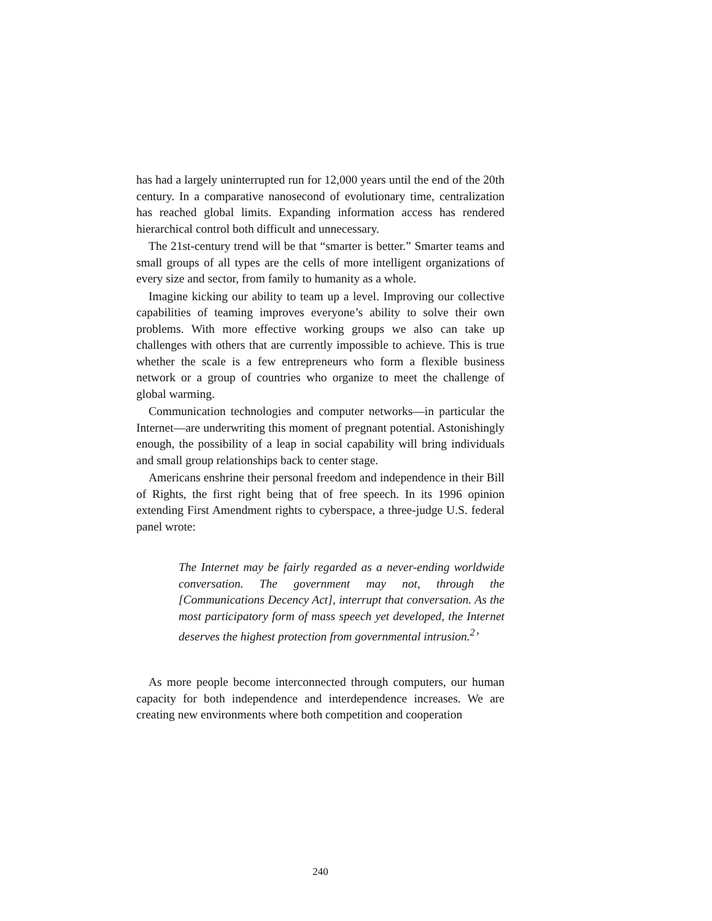has had a largely uninterrupted run for 12,000 years until the end of the 20th century. In a comparative nanosecond of evolutionary time, centralization has reached global limits. Expanding information access has rendered hierarchical control both difficult and unnecessary.
The 21st-century trend will be that “smarter is better.” Smarter teams and small groups of all types are the cells of more intelligent organizations of every size and sector, from family to humanity as a whole.
Imagine kicking our ability to team up a level. Improving our collective capabilities of teaming improves everyone’s ability to solve their own problems. With more effective working groups we also can take up challenges with others that are currently impossible to achieve. This is true whether the scale is a few entrepreneurs who form a flexible business network or a group of countries who organize to meet the challenge of global warming.
Communication technologies and computer networks—in particular the Internet—are underwriting this moment of pregnant potential. Astonishingly enough, the possibility of a leap in social capability will bring individuals and small group relationships back to center stage.
Americans enshrine their personal freedom and independence in their Bill of Rights, the first right being that of free speech. In its 1996 opinion extending First Amendment rights to cyberspace, a three-judge U.S. federal panel wrote:
The Internet may be fairly regarded as a never-ending worldwide conversation. The government may not, through the [Communications Decency Act], interrupt that conversation. As the most participatory form of mass speech yet developed, the Internet deserves the highest protection from governmental intrusion.<sup>2</sup>’
As more people become interconnected through computers, our human capacity for both independence and interdependence increases. We are creating new environments where both competition and cooperation
240